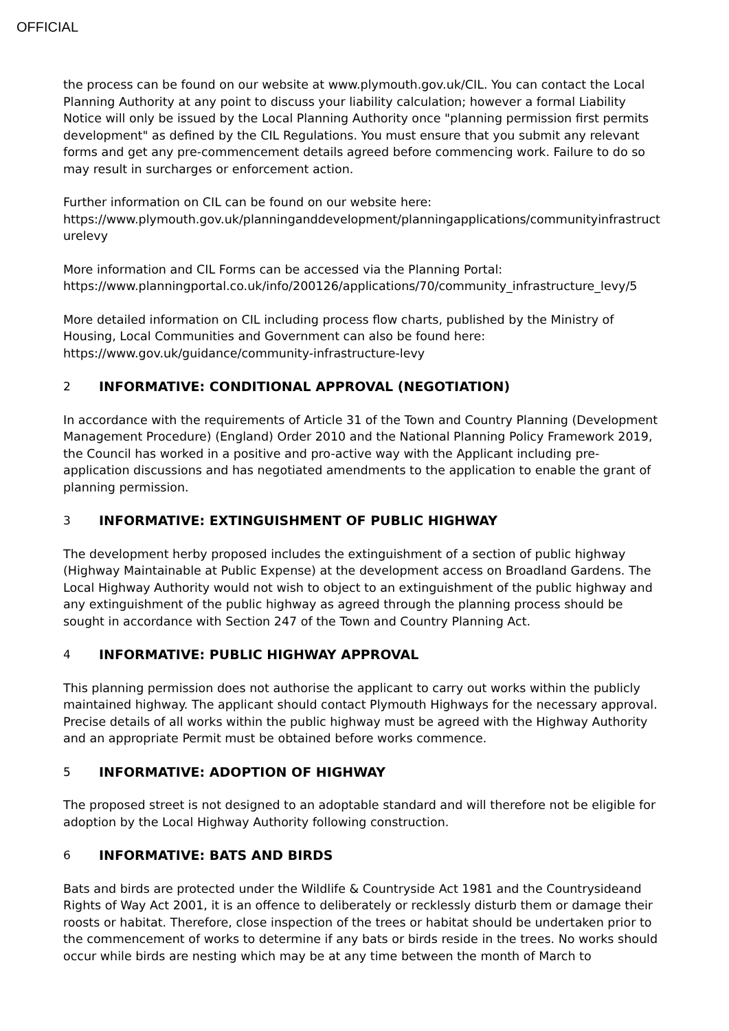OFFICIAL
the process can be found on our website at www.plymouth.gov.uk/CIL. You can contact the Local Planning Authority at any point to discuss your liability calculation; however a formal Liability Notice will only be issued by the Local Planning Authority once "planning permission first permits development" as defined by the CIL Regulations. You must ensure that you submit any relevant forms and get any pre-commencement details agreed before commencing work. Failure to do so may result in surcharges or enforcement action.
Further information on CIL can be found on our website here:
https://www.plymouth.gov.uk/planninganddevelopment/planningapplications/communityinfrastructurelevy
More information and CIL Forms can be accessed via the Planning Portal:
https://www.planningportal.co.uk/info/200126/applications/70/community_infrastructure_levy/5
More detailed information on CIL including process flow charts, published by the Ministry of Housing, Local Communities and Government can also be found here:
https://www.gov.uk/guidance/community-infrastructure-levy
2 INFORMATIVE: CONDITIONAL APPROVAL (NEGOTIATION)
In accordance with the requirements of Article 31 of the Town and Country Planning (Development Management Procedure) (England) Order 2010 and the National Planning Policy Framework 2019, the Council has worked in a positive and pro-active way with the Applicant including pre-application discussions and has negotiated amendments to the application to enable the grant of planning permission.
3 INFORMATIVE: EXTINGUISHMENT OF PUBLIC HIGHWAY
The development herby proposed includes the extinguishment of a section of public highway (Highway Maintainable at Public Expense) at the development access on Broadland Gardens. The Local Highway Authority would not wish to object to an extinguishment of the public highway and any extinguishment of the public highway as agreed through the planning process should be sought in accordance with Section 247 of the Town and Country Planning Act.
4 INFORMATIVE: PUBLIC HIGHWAY APPROVAL
This planning permission does not authorise the applicant to carry out works within the publicly maintained highway. The applicant should contact Plymouth Highways for the necessary approval. Precise details of all works within the public highway must be agreed with the Highway Authority and an appropriate Permit must be obtained before works commence.
5 INFORMATIVE: ADOPTION OF HIGHWAY
The proposed street is not designed to an adoptable standard and will therefore not be eligible for adoption by the Local Highway Authority following construction.
6 INFORMATIVE: BATS AND BIRDS
Bats and birds are protected under the Wildlife & Countryside Act 1981 and the Countrysideand Rights of Way Act 2001, it is an offence to deliberately or recklessly disturb them or damage their roosts or habitat. Therefore, close inspection of the trees or habitat should be undertaken prior to the commencement of works to determine if any bats or birds reside in the trees. No works should occur while birds are nesting which may be at any time between the month of March to